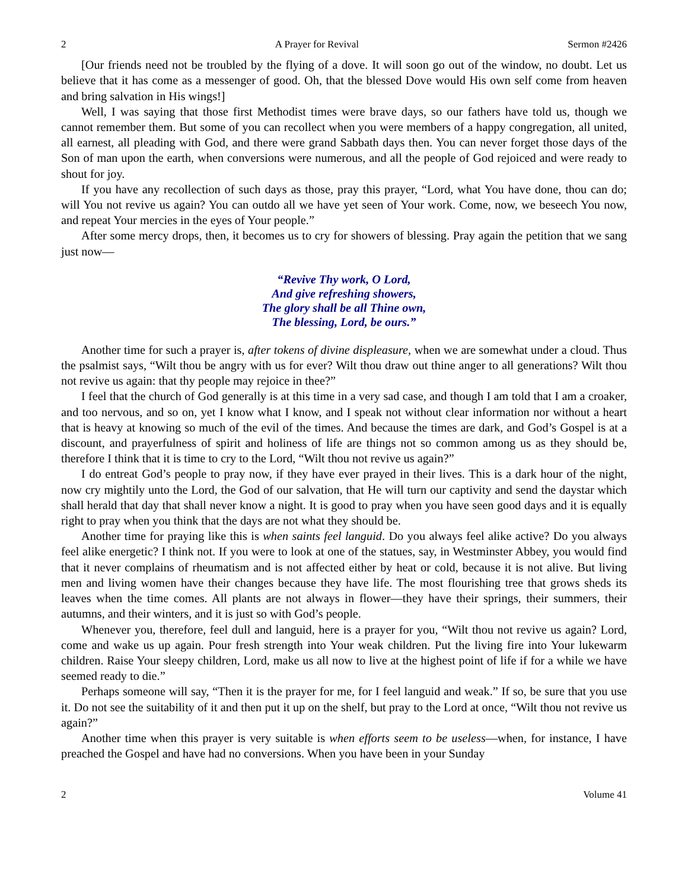2 A Prayer for Revival Sermon #2426
[Our friends need not be troubled by the flying of a dove. It will soon go out of the window, no doubt. Let us believe that it has come as a messenger of good. Oh, that the blessed Dove would His own self come from heaven and bring salvation in His wings!]
Well, I was saying that those first Methodist times were brave days, so our fathers have told us, though we cannot remember them. But some of you can recollect when you were members of a happy congregation, all united, all earnest, all pleading with God, and there were grand Sabbath days then. You can never forget those days of the Son of man upon the earth, when conversions were numerous, and all the people of God rejoiced and were ready to shout for joy.
If you have any recollection of such days as those, pray this prayer, “Lord, what You have done, thou can do; will You not revive us again? You can outdo all we have yet seen of Your work. Come, now, we beseech You now, and repeat Your mercies in the eyes of Your people.”
After some mercy drops, then, it becomes us to cry for showers of blessing. Pray again the petition that we sang just now—
“Revive Thy work, O Lord,
And give refreshing showers,
The glory shall be all Thine own,
The blessing, Lord, be ours.”
Another time for such a prayer is, after tokens of divine displeasure, when we are somewhat under a cloud. Thus the psalmist says, “Wilt thou be angry with us for ever? Wilt thou draw out thine anger to all generations? Wilt thou not revive us again: that thy people may rejoice in thee?”
I feel that the church of God generally is at this time in a very sad case, and though I am told that I am a croaker, and too nervous, and so on, yet I know what I know, and I speak not without clear information nor without a heart that is heavy at knowing so much of the evil of the times. And because the times are dark, and God’s Gospel is at a discount, and prayerfulness of spirit and holiness of life are things not so common among us as they should be, therefore I think that it is time to cry to the Lord, “Wilt thou not revive us again?”
I do entreat God’s people to pray now, if they have ever prayed in their lives. This is a dark hour of the night, now cry mightily unto the Lord, the God of our salvation, that He will turn our captivity and send the daystar which shall herald that day that shall never know a night. It is good to pray when you have seen good days and it is equally right to pray when you think that the days are not what they should be.
Another time for praying like this is when saints feel languid. Do you always feel alike active? Do you always feel alike energetic? I think not. If you were to look at one of the statues, say, in Westminster Abbey, you would find that it never complains of rheumatism and is not affected either by heat or cold, because it is not alive. But living men and living women have their changes because they have life. The most flourishing tree that grows sheds its leaves when the time comes. All plants are not always in flower—they have their springs, their summers, their autumns, and their winters, and it is just so with God’s people.
Whenever you, therefore, feel dull and languid, here is a prayer for you, “Wilt thou not revive us again? Lord, come and wake us up again. Pour fresh strength into Your weak children. Put the living fire into Your lukewarm children. Raise Your sleepy children, Lord, make us all now to live at the highest point of life if for a while we have seemed ready to die.”
Perhaps someone will say, “Then it is the prayer for me, for I feel languid and weak.” If so, be sure that you use it. Do not see the suitability of it and then put it up on the shelf, but pray to the Lord at once, “Wilt thou not revive us again?”
Another time when this prayer is very suitable is when efforts seem to be useless—when, for instance, I have preached the Gospel and have had no conversions. When you have been in your Sunday
2 Volume 41